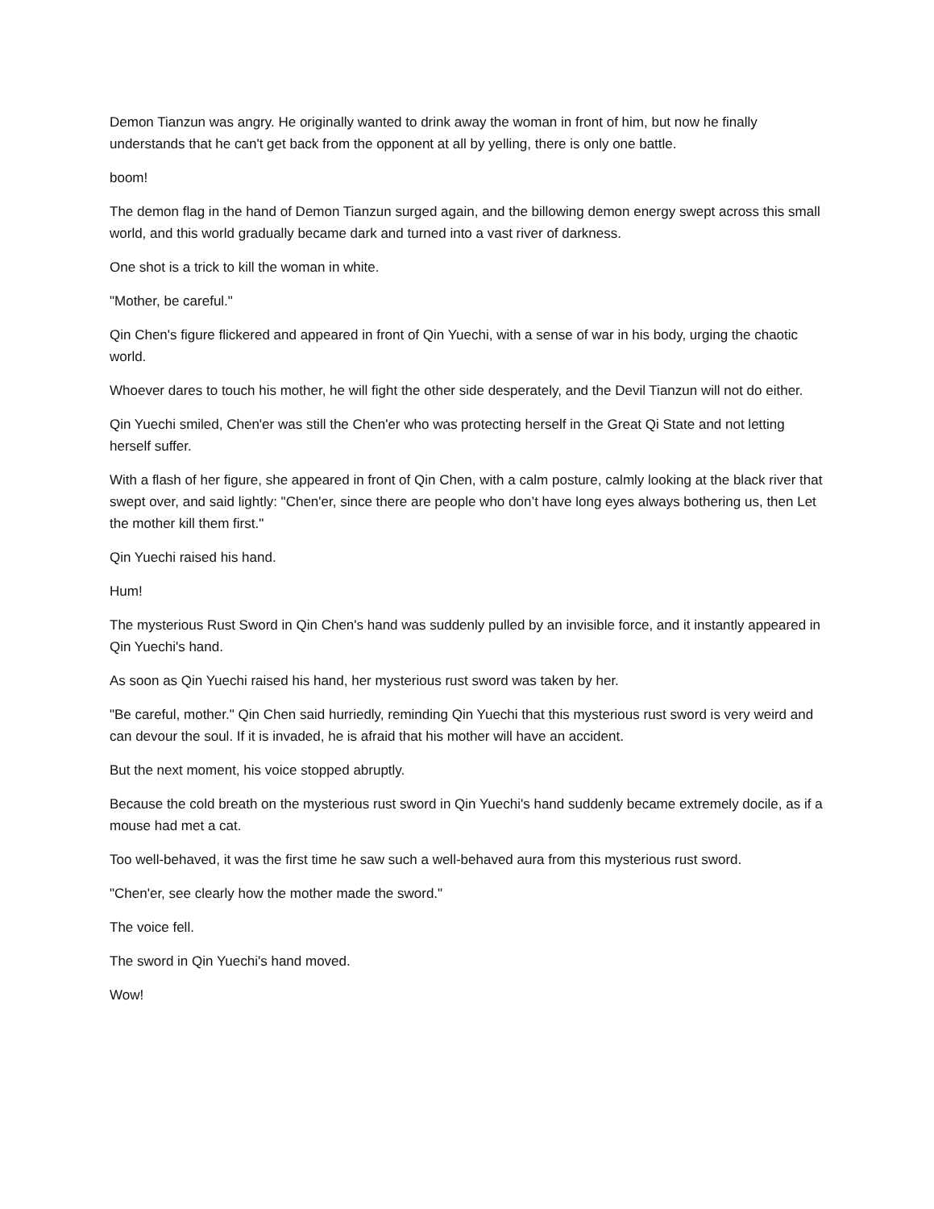Demon Tianzun was angry. He originally wanted to drink away the woman in front of him, but now he finally understands that he can't get back from the opponent at all by yelling, there is only one battle.
boom!
The demon flag in the hand of Demon Tianzun surged again, and the billowing demon energy swept across this small world, and this world gradually became dark and turned into a vast river of darkness.
One shot is a trick to kill the woman in white.
"Mother, be careful."
Qin Chen's figure flickered and appeared in front of Qin Yuechi, with a sense of war in his body, urging the chaotic world.
Whoever dares to touch his mother, he will fight the other side desperately, and the Devil Tianzun will not do either.
Qin Yuechi smiled, Chen'er was still the Chen'er who was protecting herself in the Great Qi State and not letting herself suffer.
With a flash of her figure, she appeared in front of Qin Chen, with a calm posture, calmly looking at the black river that swept over, and said lightly: "Chen'er, since there are people who don’t have long eyes always bothering us, then Let the mother kill them first."
Qin Yuechi raised his hand.
Hum!
The mysterious Rust Sword in Qin Chen's hand was suddenly pulled by an invisible force, and it instantly appeared in Qin Yuechi's hand.
As soon as Qin Yuechi raised his hand, her mysterious rust sword was taken by her.
"Be careful, mother." Qin Chen said hurriedly, reminding Qin Yuechi that this mysterious rust sword is very weird and can devour the soul. If it is invaded, he is afraid that his mother will have an accident.
But the next moment, his voice stopped abruptly.
Because the cold breath on the mysterious rust sword in Qin Yuechi's hand suddenly became extremely docile, as if a mouse had met a cat.
Too well-behaved, it was the first time he saw such a well-behaved aura from this mysterious rust sword.
"Chen'er, see clearly how the mother made the sword."
The voice fell.
The sword in Qin Yuechi's hand moved.
Wow!